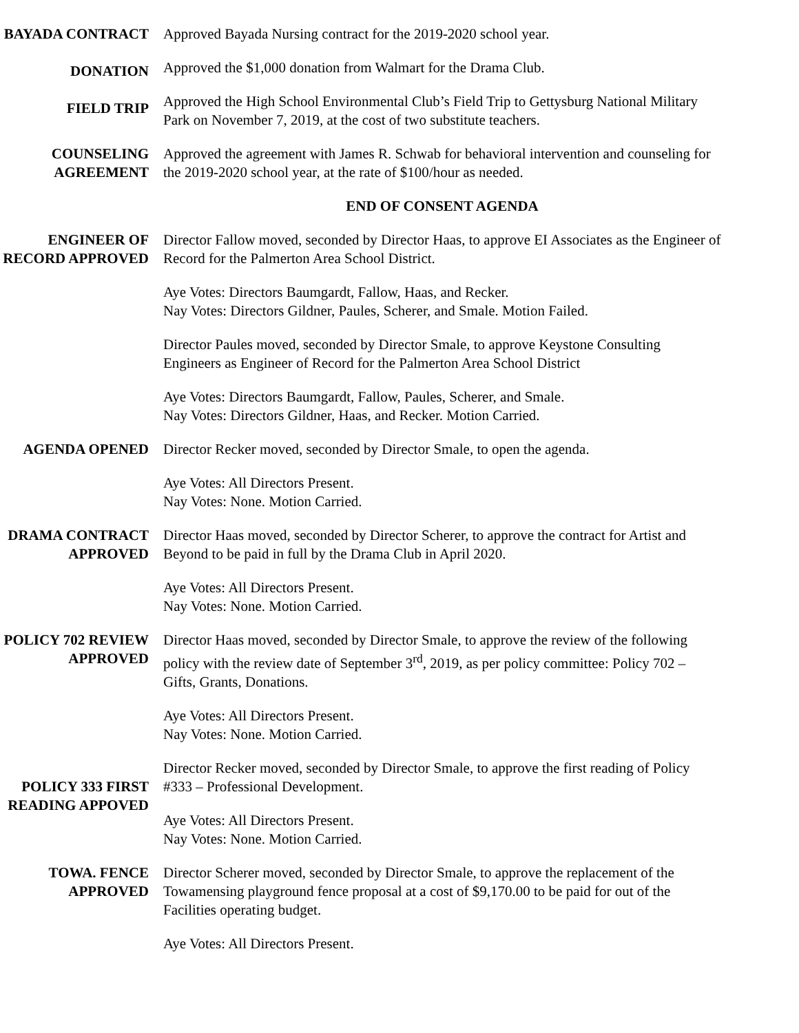BAYADA CONTRACT
DONATION
FIELD TRIP
Approved Bayada Nursing contract for the 2019-2020 school year.
Approved the $1,000 donation from Walmart for the Drama Club.
Approved the High School Environmental Club’s Field Trip to Gettysburg National Military Park on November 7, 2019, at the cost of two substitute teachers.
COUNSELING AGREEMENT
Approved the agreement with James R. Schwab for behavioral intervention and counseling for the 2019-2020 school year, at the rate of $100/hour as needed.
END OF CONSENT AGENDA
ENGINEER OF RECORD APPROVED
Director Fallow moved, seconded by Director Haas, to approve EI Associates as the Engineer of Record for the Palmerton Area School District.
Aye Votes: Directors Baumgardt, Fallow, Haas, and Recker.
Nay Votes: Directors Gildner, Paules, Scherer, and Smale. Motion Failed.
Director Paules moved, seconded by Director Smale, to approve Keystone Consulting Engineers as Engineer of Record for the Palmerton Area School District
Aye Votes: Directors Baumgardt, Fallow, Paules, Scherer, and Smale.
Nay Votes: Directors Gildner, Haas, and Recker. Motion Carried.
AGENDA OPENED Director Recker moved, seconded by Director Smale, to open the agenda.
Aye Votes: All Directors Present.
Nay Votes: None. Motion Carried.
DRAMA CONTRACT APPROVED
Director Haas moved, seconded by Director Scherer, to approve the contract for Artist and Beyond to be paid in full by the Drama Club in April 2020.
Aye Votes: All Directors Present.
Nay Votes: None. Motion Carried.
POLICY 702 REVIEW APPROVED
Director Haas moved, seconded by Director Smale, to approve the review of the following policy with the review date of September 3<sup>rd</sup>, 2019, as per policy committee: Policy 702 – Gifts, Grants, Donations.
Aye Votes: All Directors Present.
Nay Votes: None. Motion Carried.
POLICY 333 FIRST READING APPOVED
Director Recker moved, seconded by Director Smale, to approve the first reading of Policy #333 – Professional Development.
Aye Votes: All Directors Present.
Nay Votes: None. Motion Carried.
TOWA. FENCE APPROVED
Director Scherer moved, seconded by Director Smale, to approve the replacement of the Towamensing playground fence proposal at a cost of $9,170.00 to be paid for out of the Facilities operating budget.
Aye Votes: All Directors Present.